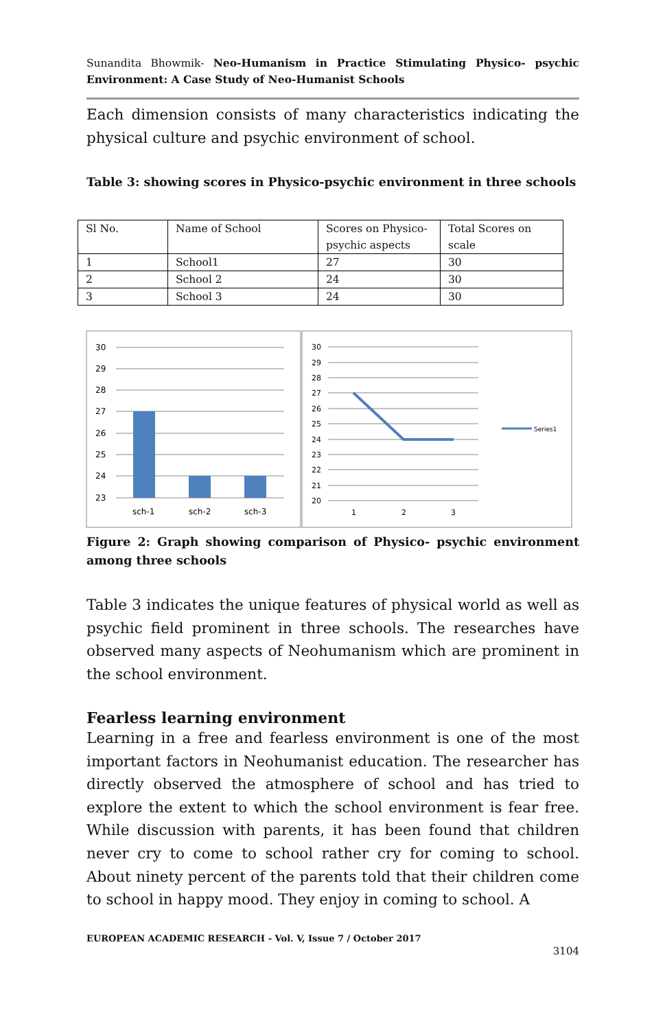Sunandita Bhowmik- Neo-Humanism in Practice Stimulating Physico- psychic Environment: A Case Study of Neo-Humanist Schools
Each dimension consists of many characteristics indicating the physical culture and psychic environment of school.
Table 3: showing scores in Physico-psychic environment in three schools
| Sl No. | Name of School | Scores on Physico-psychic aspects | Total Scores on scale |
| 1 | School1 | 27 | 30 |
| 2 | School 2 | 24 | 30 |
| 3 | School 3 | 24 | 30 |
30
29
28
27
26
25
24
23
sch-1
sch-2
sch-3
30
29
28
27
26
25
24
23
22
21
20
1
2
3
Series1
Figure 2: Graph showing comparison of Physico- psychic environment among three schools
Table 3 indicates the unique features of physical world as well as psychic field prominent in three schools. The researches have observed many aspects of Neohumanism which are prominent in the school environment.
Fearless learning environment
Learning in a free and fearless environment is one of the most important factors in Neohumanist education. The researcher has directly observed the atmosphere of school and has tried to explore the extent to which the school environment is fear free. While discussion with parents, it has been found that children never cry to come to school rather cry for coming to school. About ninety percent of the parents told that their children come to school in happy mood. They enjoy in coming to school. A
EUROPEAN ACADEMIC RESEARCH - Vol. V, Issue 7 / October 2017
3104